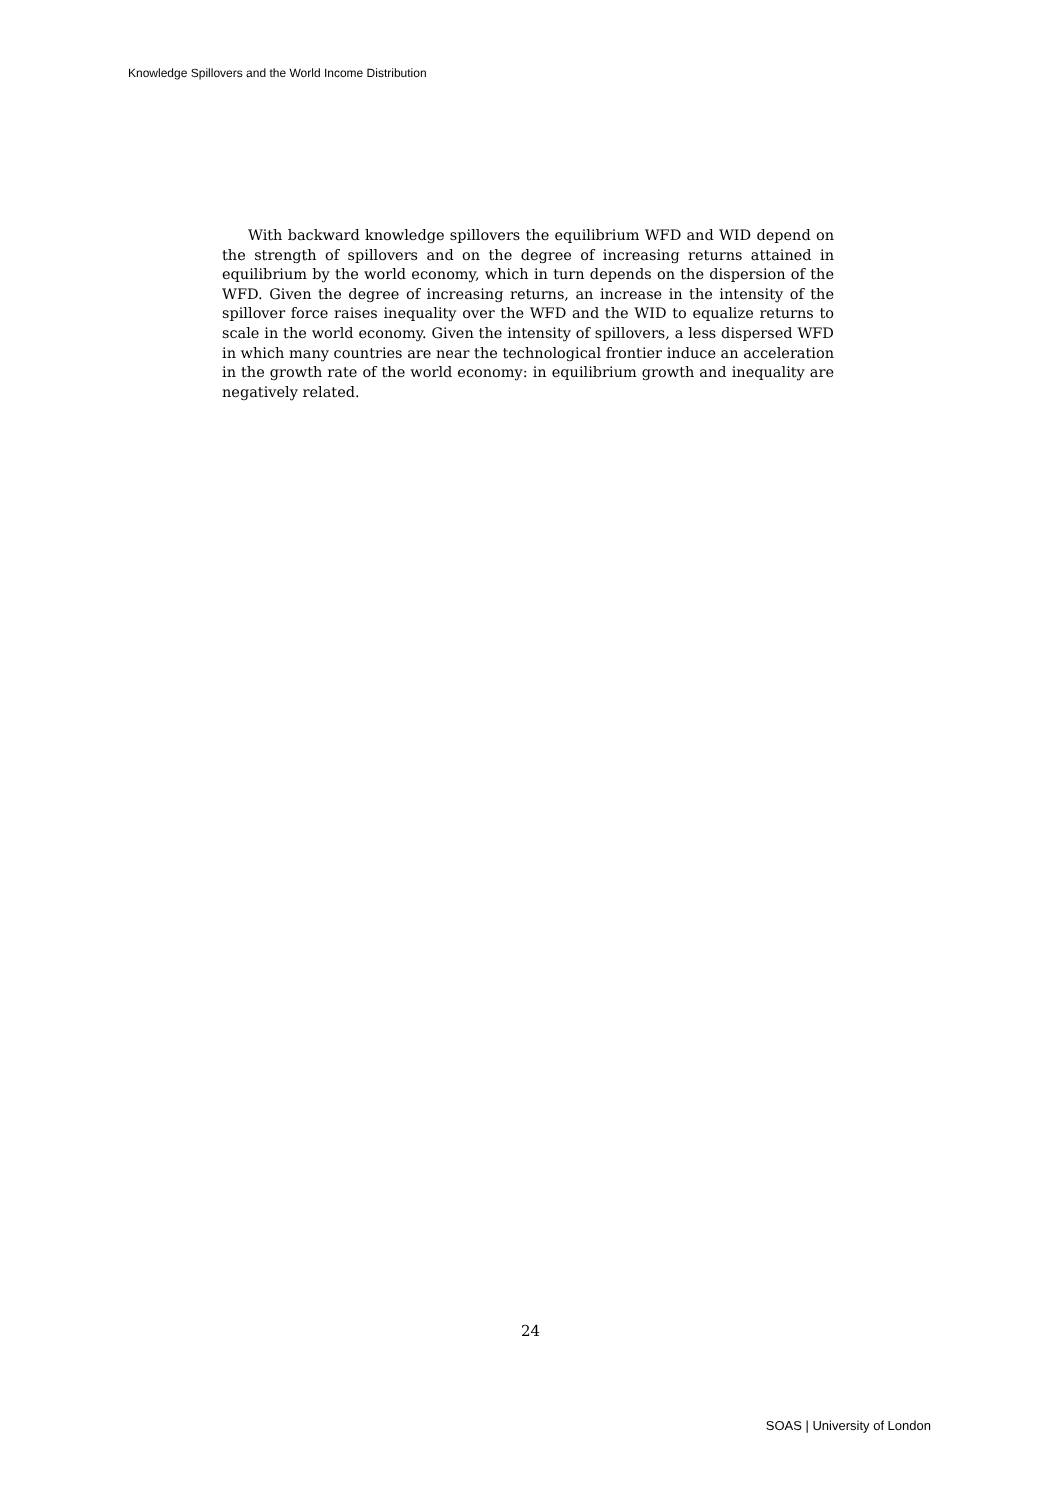Knowledge Spillovers and the World Income Distribution
With backward knowledge spillovers the equilibrium WFD and WID depend on the strength of spillovers and on the degree of increasing returns attained in equilibrium by the world economy, which in turn depends on the dispersion of the WFD. Given the degree of increasing returns, an increase in the intensity of the spillover force raises inequality over the WFD and the WID to equalize returns to scale in the world economy. Given the intensity of spillovers, a less dispersed WFD in which many countries are near the technological frontier induce an acceleration in the growth rate of the world economy: in equilibrium growth and inequality are negatively related.
24
SOAS | University of London